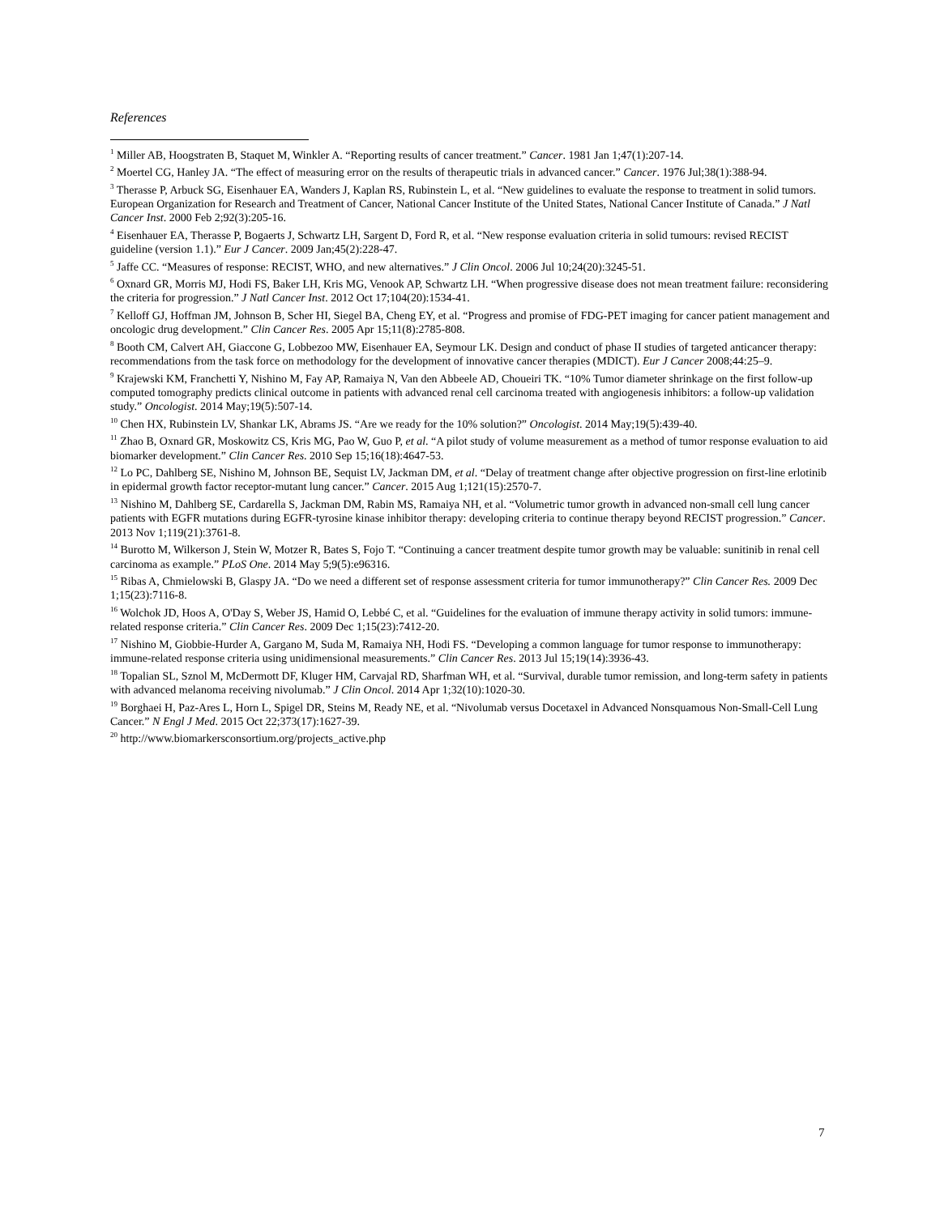References
<sup>1</sup> Miller AB, Hoogstraten B, Staquet M, Winkler A. “Reporting results of cancer treatment.” Cancer. 1981 Jan 1;47(1):207-14.
<sup>2</sup> Moertel CG, Hanley JA. “The effect of measuring error on the results of therapeutic trials in advanced cancer.” Cancer. 1976 Jul;38(1):388-94.
<sup>3</sup> Therasse P, Arbuck SG, Eisenhauer EA, Wanders J, Kaplan RS, Rubinstein L, et al. “New guidelines to evaluate the response to treatment in solid tumors. European Organization for Research and Treatment of Cancer, National Cancer Institute of the United States, National Cancer Institute of Canada.” J Natl Cancer Inst. 2000 Feb 2;92(3):205-16.
<sup>4</sup> Eisenhauer EA, Therasse P, Bogaerts J, Schwartz LH, Sargent D, Ford R, et al. “New response evaluation criteria in solid tumours: revised RECIST guideline (version 1.1).” Eur J Cancer. 2009 Jan;45(2):228-47.
<sup>5</sup> Jaffe CC. “Measures of response: RECIST, WHO, and new alternatives.” J Clin Oncol. 2006 Jul 10;24(20):3245-51.
<sup>6</sup> Oxnard GR, Morris MJ, Hodi FS, Baker LH, Kris MG, Venook AP, Schwartz LH. “When progressive disease does not mean treatment failure: reconsidering the criteria for progression.” J Natl Cancer Inst. 2012 Oct 17;104(20):1534-41.
<sup>7</sup> Kelloff GJ, Hoffman JM, Johnson B, Scher HI, Siegel BA, Cheng EY, et al. “Progress and promise of FDG-PET imaging for cancer patient management and oncologic drug development.” Clin Cancer Res. 2005 Apr 15;11(8):2785-808.
<sup>8</sup> Booth CM, Calvert AH, Giaccone G, Lobbezoo MW, Eisenhauer EA, Seymour LK. Design and conduct of phase II studies of targeted anticancer therapy: recommendations from the task force on methodology for the development of innovative cancer therapies (MDICT). Eur J Cancer 2008;44:25–9.
<sup>9</sup> Krajewski KM, Franchetti Y, Nishino M, Fay AP, Ramaiya N, Van den Abbeele AD, Choueiri TK. “10% Tumor diameter shrinkage on the first follow-up computed tomography predicts clinical outcome in patients with advanced renal cell carcinoma treated with angiogenesis inhibitors: a follow-up validation study.” Oncologist. 2014 May;19(5):507-14.
<sup>10</sup> Chen HX, Rubinstein LV, Shankar LK, Abrams JS. “Are we ready for the 10% solution?” Oncologist. 2014 May;19(5):439-40.
<sup>11</sup> Zhao B, Oxnard GR, Moskowitz CS, Kris MG, Pao W, Guo P, et al. “A pilot study of volume measurement as a method of tumor response evaluation to aid biomarker development.” Clin Cancer Res. 2010 Sep 15;16(18):4647-53.
<sup>12</sup> Lo PC, Dahlberg SE, Nishino M, Johnson BE, Sequist LV, Jackman DM, et al. “Delay of treatment change after objective progression on first-line erlotinib in epidermal growth factor receptor-mutant lung cancer.” Cancer. 2015 Aug 1;121(15):2570-7.
<sup>13</sup> Nishino M, Dahlberg SE, Cardarella S, Jackman DM, Rabin MS, Ramaiya NH, et al. “Volumetric tumor growth in advanced non-small cell lung cancer patients with EGFR mutations during EGFR-tyrosine kinase inhibitor therapy: developing criteria to continue therapy beyond RECIST progression.” Cancer. 2013 Nov 1;119(21):3761-8.
<sup>14</sup> Burotto M, Wilkerson J, Stein W, Motzer R, Bates S, Fojo T. “Continuing a cancer treatment despite tumor growth may be valuable: sunitinib in renal cell carcinoma as example.” PLoS One. 2014 May 5;9(5):e96316.
<sup>15</sup> Ribas A, Chmielowski B, Glaspy JA. “Do we need a different set of response assessment criteria for tumor immunotherapy?” Clin Cancer Res. 2009 Dec 1;15(23):7116-8.
<sup>16</sup> Wolchok JD, Hoos A, O'Day S, Weber JS, Hamid O, Lebbé C, et al. “Guidelines for the evaluation of immune therapy activity in solid tumors: immune-related response criteria.” Clin Cancer Res. 2009 Dec 1;15(23):7412-20.
<sup>17</sup> Nishino M, Giobbie-Hurder A, Gargano M, Suda M, Ramaiya NH, Hodi FS. “Developing a common language for tumor response to immunotherapy: immune-related response criteria using unidimensional measurements.” Clin Cancer Res. 2013 Jul 15;19(14):3936-43.
<sup>18</sup> Topalian SL, Sznol M, McDermott DF, Kluger HM, Carvajal RD, Sharfman WH, et al. “Survival, durable tumor remission, and long-term safety in patients with advanced melanoma receiving nivolumab.” J Clin Oncol. 2014 Apr 1;32(10):1020-30.
<sup>19</sup> Borghaei H, Paz-Ares L, Horn L, Spigel DR, Steins M, Ready NE, et al. “Nivolumab versus Docetaxel in Advanced Nonsquamous Non-Small-Cell Lung Cancer.” N Engl J Med. 2015 Oct 22;373(17):1627-39.
<sup>20</sup> http://www.biomarkersconsortium.org/projects_active.php
7